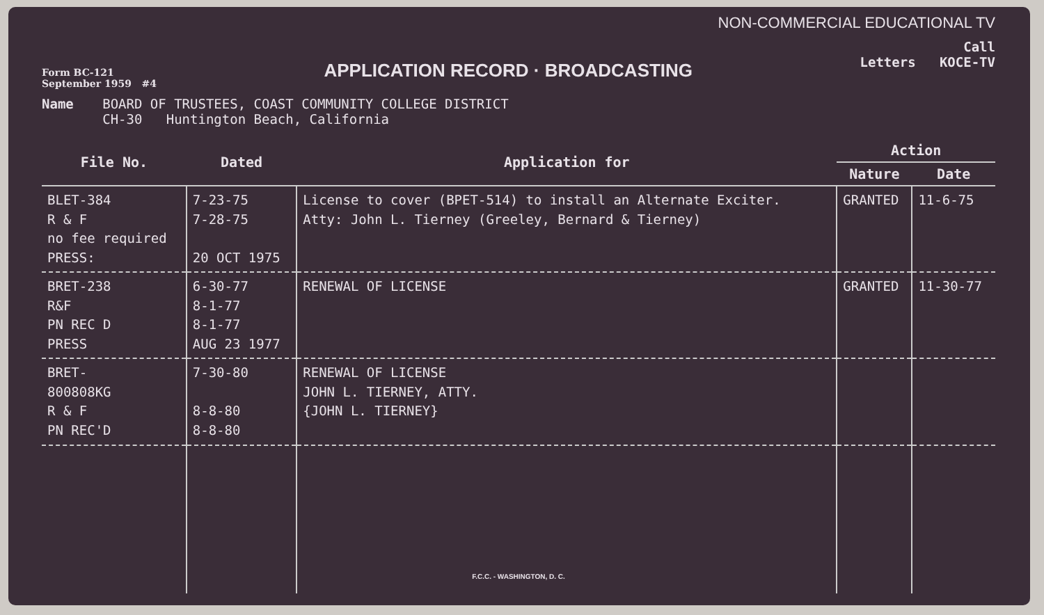NON-COMMERCIAL EDUCATIONAL TV
Form BC-121
September 1959 #4
APPLICATION RECORD · BROADCASTING
Call
Letters KOCE-TV
Name BOARD OF TRUSTEES, COAST COMMUNITY COLLEGE DISTRICT
Name CH-30 Huntington Beach, California
| File No. | Dated | Application for | Action | |
| --- | --- | --- | --- | --- |
| | | | Nature | Date |
| BLET-384 R & F no fee required PRESS: | 7-23-75 7-28-75 20 OCT 1975 | License to cover (BPET-514) to install an Alternate Exciter. Atty: John L. Tierney (Greeley, Bernard & Tierney) | GRANTED | 11-6-75 |
| BRET-238 R&F PN REC D PRESS | 6-30-77 8-1-77 8-1-77 AUG 23 1977 | RENEWAL OF LICENSE | GRANTED | 11-30-77 |
| BRET- 800808KG R & F PN REC'D | 7-30-80 8-8-80 8-8-80 | RENEWAL OF LICENSE JOHN L. TIERNEY, ATTY. {JOHN L. TIERNEY} | | |
F.C.C. - WASHINGTON, D. C.